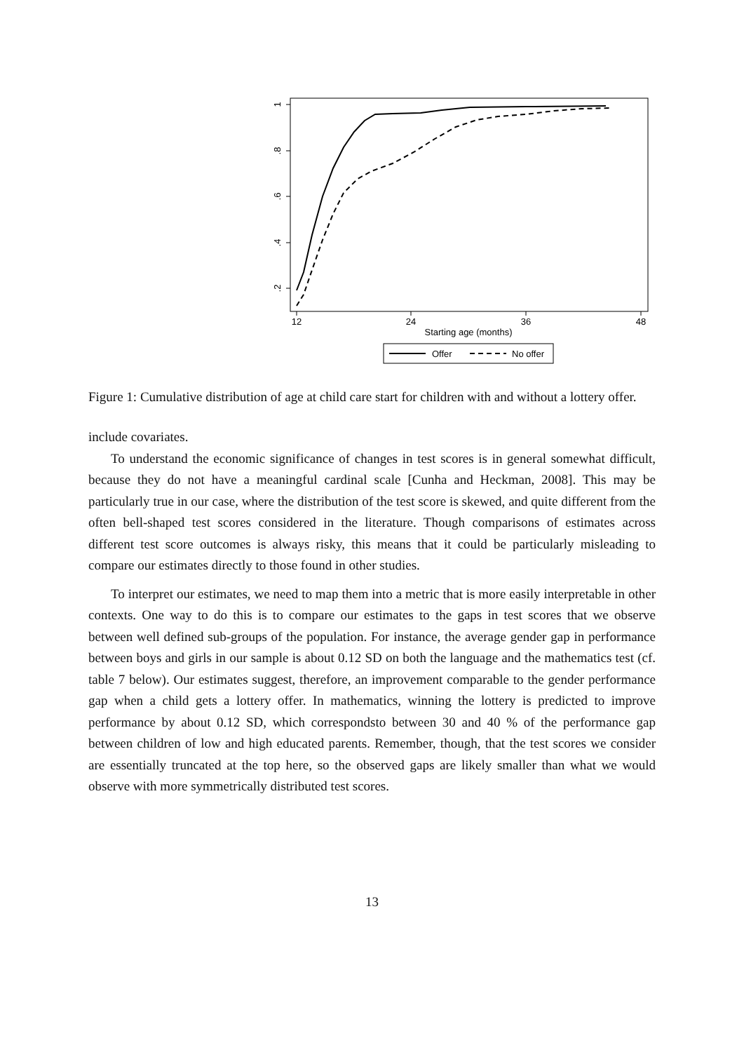1
.8
.6
.4
.2
12
24
36
48
Starting age (months)
Offer
No offer
Figure 1: Cumulative distribution of age at child care start for children with and without a lottery offer.
include covariates.
To understand the economic significance of changes in test scores is in general somewhat difficult, because they do not have a meaningful cardinal scale [Cunha and Heckman, 2008]. This may be particularly true in our case, where the distribution of the test score is skewed, and quite different from the often bell-shaped test scores considered in the literature. Though comparisons of estimates across different test score outcomes is always risky, this means that it could be particularly misleading to compare our estimates directly to those found in other studies.
To interpret our estimates, we need to map them into a metric that is more easily interpretable in other contexts. One way to do this is to compare our estimates to the gaps in test scores that we observe between well defined sub-groups of the population. For instance, the average gender gap in performance between boys and girls in our sample is about 0.12 SD on both the language and the mathematics test (cf. table 7 below). Our estimates suggest, therefore, an improvement comparable to the gender performance gap when a child gets a lottery offer. In mathematics, winning the lottery is predicted to improve performance by about 0.12 SD, which correspondsto between 30 and 40 % of the performance gap between children of low and high educated parents. Remember, though, that the test scores we consider are essentially truncated at the top here, so the observed gaps are likely smaller than what we would observe with more symmetrically distributed test scores.
13